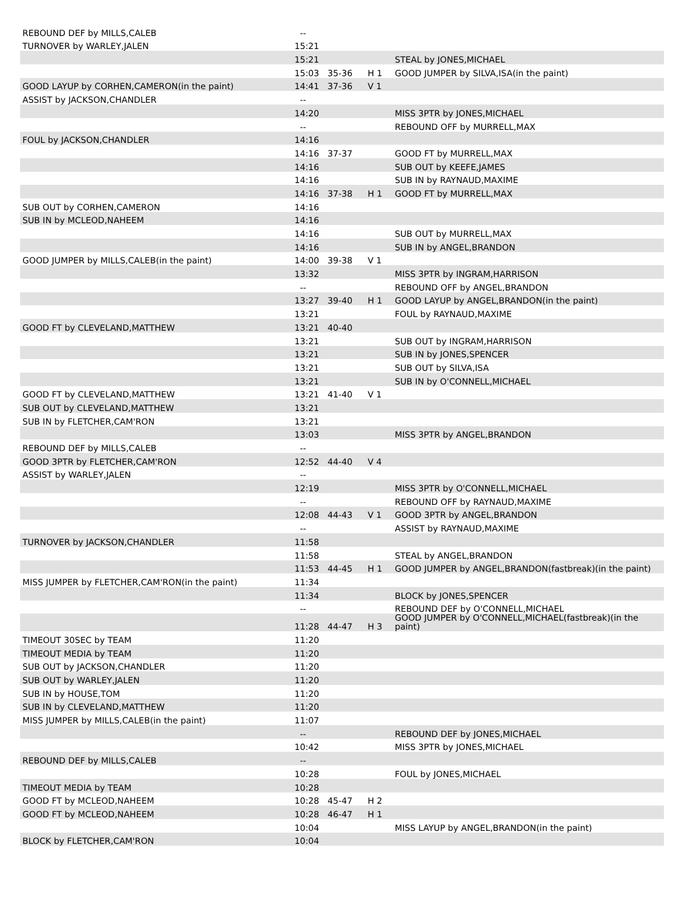| REBOUND DEF by MILLS,CALEB | -- | | | |
| TURNOVER by WARLEY,JALEN | 15:21 | | | |
| | 15:21 | | | STEAL by JONES,MICHAEL |
| | 15:03 | 35-36 | H 1 | GOOD JUMPER by SILVA,ISA(in the paint) |
| GOOD LAYUP by CORHEN,CAMERON(in the paint) | 14:41 | 37-36 | V 1 | |
| ASSIST by JACKSON,CHANDLER | -- | | | |
| | 14:20 | | | MISS 3PTR by JONES,MICHAEL |
| | -- | | | REBOUND OFF by MURRELL,MAX |
| FOUL by JACKSON,CHANDLER | 14:16 | | | |
| | 14:16 | 37-37 | | GOOD FT by MURRELL,MAX |
| | 14:16 | | | SUB OUT by KEEFE,JAMES |
| | 14:16 | | | SUB IN by RAYNAUD,MAXIME |
| | 14:16 | 37-38 | H 1 | GOOD FT by MURRELL,MAX |
| SUB OUT by CORHEN,CAMERON | 14:16 | | | |
| SUB IN by MCLEOD,NAHEEM | 14:16 | | | |
| | 14:16 | | | SUB OUT by MURRELL,MAX |
| | 14:16 | | | SUB IN by ANGEL,BRANDON |
| GOOD JUMPER by MILLS,CALEB(in the paint) | 14:00 | 39-38 | V 1 | |
| | 13:32 | | | MISS 3PTR by INGRAM,HARRISON |
| | -- | | | REBOUND OFF by ANGEL,BRANDON |
| | 13:27 | 39-40 | H 1 | GOOD LAYUP by ANGEL,BRANDON(in the paint) |
| | 13:21 | | | FOUL by RAYNAUD,MAXIME |
| GOOD FT by CLEVELAND,MATTHEW | 13:21 | 40-40 | | |
| | 13:21 | | | SUB OUT by INGRAM,HARRISON |
| | 13:21 | | | SUB IN by JONES,SPENCER |
| | 13:21 | | | SUB OUT by SILVA,ISA |
| | 13:21 | | | SUB IN by O'CONNELL,MICHAEL |
| GOOD FT by CLEVELAND,MATTHEW | 13:21 | 41-40 | V 1 | |
| SUB OUT by CLEVELAND,MATTHEW | 13:21 | | | |
| SUB IN by FLETCHER,CAM'RON | 13:21 | | | |
| | 13:03 | | | MISS 3PTR by ANGEL,BRANDON |
| REBOUND DEF by MILLS,CALEB | -- | | | |
| GOOD 3PTR by FLETCHER,CAM'RON | 12:52 | 44-40 | V 4 | |
| ASSIST by WARLEY,JALEN | -- | | | |
| | 12:19 | | | MISS 3PTR by O'CONNELL,MICHAEL |
| | -- | | | REBOUND OFF by RAYNAUD,MAXIME |
| | 12:08 | 44-43 | V 1 | GOOD 3PTR by ANGEL,BRANDON |
| | -- | | | ASSIST by RAYNAUD,MAXIME |
| TURNOVER by JACKSON,CHANDLER | 11:58 | | | |
| | 11:58 | | | STEAL by ANGEL,BRANDON |
| | 11:53 | 44-45 | H 1 | GOOD JUMPER by ANGEL,BRANDON(fastbreak)(in the paint) |
| MISS JUMPER by FLETCHER,CAM'RON(in the paint) | 11:34 | | | |
| | 11:34 | | | BLOCK by JONES,SPENCER |
| | -- | | | REBOUND DEF by O'CONNELL,MICHAEL |
| | 11:28 | 44-47 | H 3 | GOOD JUMPER by O'CONNELL,MICHAEL(fastbreak)(in the paint) |
| TIMEOUT 30SEC by TEAM | 11:20 | | | |
| TIMEOUT MEDIA by TEAM | 11:20 | | | |
| SUB OUT by JACKSON,CHANDLER | 11:20 | | | |
| SUB OUT by WARLEY,JALEN | 11:20 | | | |
| SUB IN by HOUSE,TOM | 11:20 | | | |
| SUB IN by CLEVELAND,MATTHEW | 11:20 | | | |
| MISS JUMPER by MILLS,CALEB(in the paint) | 11:07 | | | |
| | -- | | | REBOUND DEF by JONES,MICHAEL |
| | 10:42 | | | MISS 3PTR by JONES,MICHAEL |
| REBOUND DEF by MILLS,CALEB | -- | | | |
| | 10:28 | | | FOUL by JONES,MICHAEL |
| TIMEOUT MEDIA by TEAM | 10:28 | | | |
| GOOD FT by MCLEOD,NAHEEM | 10:28 | 45-47 | H 2 | |
| GOOD FT by MCLEOD,NAHEEM | 10:28 | 46-47 | H 1 | |
| | 10:04 | | | MISS LAYUP by ANGEL,BRANDON(in the paint) |
| BLOCK by FLETCHER,CAM'RON | 10:04 | | | |